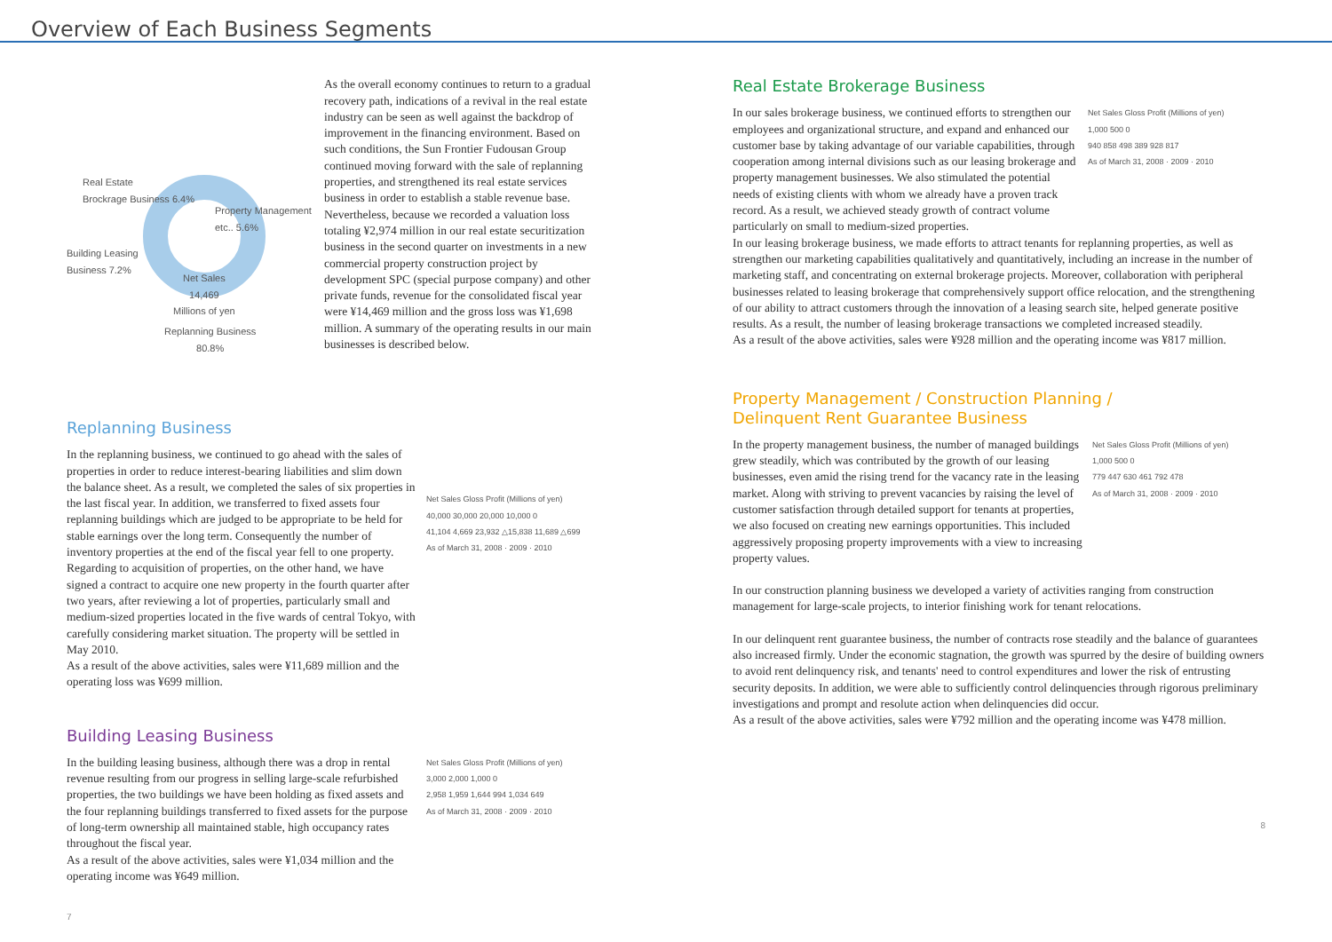Overview of Each Business Segments
Real Estate
Brockrage Business 6.4%
Property Management
etc.. 5.6%
Building Leasing
Business 7.2%
Net Sales
14,469
Millions of yen
Replanning Business
80.8%
As the overall economy continues to return to a gradual recovery path, indications of a revival in the real estate industry can be seen as well against the backdrop of improvement in the financing environment. Based on such conditions, the Sun Frontier Fudousan Group continued moving forward with the sale of replanning properties, and strengthened its real estate services business in order to establish a stable revenue base. Nevertheless, because we recorded a valuation loss totaling ¥2,974 million in our real estate securitization business in the second quarter on investments in a new commercial property construction project by development SPC (special purpose company) and other private funds, revenue for the consolidated fiscal year were ¥14,469 million and the gross loss was ¥1,698 million. A summary of the operating results in our main businesses is described below.
Replanning Business
In the replanning business, we continued to go ahead with the sales of properties in order to reduce interest-bearing liabilities and slim down the balance sheet. As a result, we completed the sales of six properties in the last fiscal year. In addition, we transferred to fixed assets four replanning buildings which are judged to be appropriate to be held for stable earnings over the long term. Consequently the number of inventory properties at the end of the fiscal year fell to one property. Regarding to acquisition of properties, on the other hand, we have signed a contract to acquire one new property in the fourth quarter after two years, after reviewing a lot of properties, particularly small and medium-sized properties located in the five wards of central Tokyo, with carefully considering market situation. The property will be settled in May 2010.
As a result of the above activities, sales were ¥11,689 million and the operating loss was ¥699 million.
Net Sales Gloss Profit (Millions of yen)
40,000 30,000 20,000 10,000 0
41,104 4,669 23,932 △15,838 11,689 △699
As of March 31, 2008 · 2009 · 2010
Building Leasing Business
In the building leasing business, although there was a drop in rental revenue resulting from our progress in selling large-scale refurbished properties, the two buildings we have been holding as fixed assets and the four replanning buildings transferred to fixed assets for the purpose of long-term ownership all maintained stable, high occupancy rates throughout the fiscal year.
As a result of the above activities, sales were ¥1,034 million and the operating income was ¥649 million.
Net Sales Gloss Profit (Millions of yen)
3,000 2,000 1,000 0
2,958 1,959 1,644 994 1,034 649
As of March 31, 2008 · 2009 · 2010
7
Real Estate Brokerage Business
In our sales brokerage business, we continued efforts to strengthen our employees and organizational structure, and expand and enhanced our customer base by taking advantage of our variable capabilities, through cooperation among internal divisions such as our leasing brokerage and property management businesses. We also stimulated the potential needs of existing clients with whom we already have a proven track record. As a result, we achieved steady growth of contract volume particularly on small to medium-sized properties.
Net Sales Gloss Profit (Millions of yen)
1,000 500 0
940 858 498 389 928 817
As of March 31, 2008 · 2009 · 2010
In our leasing brokerage business, we made efforts to attract tenants for replanning properties, as well as strengthen our marketing capabilities qualitatively and quantitatively, including an increase in the number of marketing staff, and concentrating on external brokerage projects. Moreover, collaboration with peripheral businesses related to leasing brokerage that comprehensively support office relocation, and the strengthening of our ability to attract customers through the innovation of a leasing search site, helped generate positive results. As a result, the number of leasing brokerage transactions we completed increased steadily.
As a result of the above activities, sales were ¥928 million and the operating income was ¥817 million.
Property Management / Construction Planning /
Delinquent Rent Guarantee Business
In the property management business, the number of managed buildings grew steadily, which was contributed by the growth of our leasing businesses, even amid the rising trend for the vacancy rate in the leasing market. Along with striving to prevent vacancies by raising the level of customer satisfaction through detailed support for tenants at properties, we also focused on creating new earnings opportunities. This included aggressively proposing property improvements with a view to increasing property values.
Net Sales Gloss Profit (Millions of yen)
1,000 500 0
779 447 630 461 792 478
As of March 31, 2008 · 2009 · 2010
In our construction planning business we developed a variety of activities ranging from construction management for large-scale projects, to interior finishing work for tenant relocations.
In our delinquent rent guarantee business, the number of contracts rose steadily and the balance of guarantees also increased firmly. Under the economic stagnation, the growth was spurred by the desire of building owners to avoid rent delinquency risk, and tenants' need to control expenditures and lower the risk of entrusting security deposits. In addition, we were able to sufficiently control delinquencies through rigorous preliminary investigations and prompt and resolute action when delinquencies did occur.
As a result of the above activities, sales were ¥792 million and the operating income was ¥478 million.
8